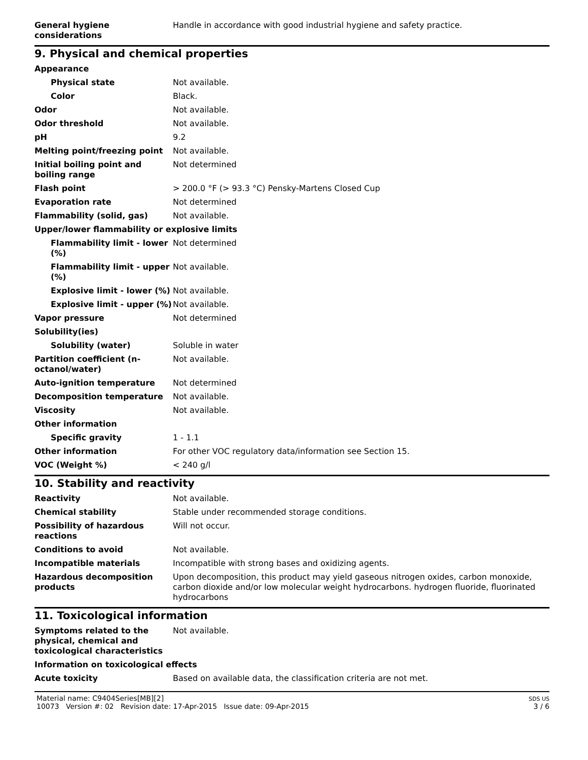| General hygiene considerations | Handle in accordance with good industrial hygiene and safety practice. |
9. Physical and chemical properties
| Appearance | |
| Physical state | Not available. |
| Color | Black. |
| Odor | Not available. |
| Odor threshold | Not available. |
| pH | 9.2 |
| Melting point/freezing point | Not available. |
| Initial boiling point and boiling range | Not determined |
| Flash point | > 200.0 °F (> 93.3 °C) Pensky-Martens Closed Cup |
| Evaporation rate | Not determined |
| Flammability (solid, gas) | Not available. |
| Upper/lower flammability or explosive limits | |
| Flammability limit - lower (%) | Not determined |
| Flammability limit - upper (%) | Not available. |
| Explosive limit - lower (%) | Not available. |
| Explosive limit - upper (%) | Not available. |
| Vapor pressure | Not determined |
| Solubility(ies) | |
| Solubility (water) | Soluble in water |
| Partition coefficient (n-octanol/water) | Not available. |
| Auto-ignition temperature | Not determined |
| Decomposition temperature | Not available. |
| Viscosity | Not available. |
| Other information | |
| Specific gravity | 1 - 1.1 |
| Other information | For other VOC regulatory data/information see Section 15. |
| VOC (Weight %) | < 240 g/l |
10. Stability and reactivity
| Reactivity | Not available. |
| Chemical stability | Stable under recommended storage conditions. |
| Possibility of hazardous reactions | Will not occur. |
| Conditions to avoid | Not available. |
| Incompatible materials | Incompatible with strong bases and oxidizing agents. |
| Hazardous decomposition products | Upon decomposition, this product may yield gaseous nitrogen oxides, carbon monoxide, carbon dioxide and/or low molecular weight hydrocarbons. hydrogen fluoride, fluorinated hydrocarbons |
11. Toxicological information
| Symptoms related to the physical, chemical and toxicological characteristics | Not available. |
| Information on toxicological effects | |
| Acute toxicity | Based on available data, the classification criteria are not met. |
Material name: C9404Series[MB][2]
10073 Version #: 02 Revision date: 17-Apr-2015 Issue date: 09-Apr-2015
SDS US
3 / 6